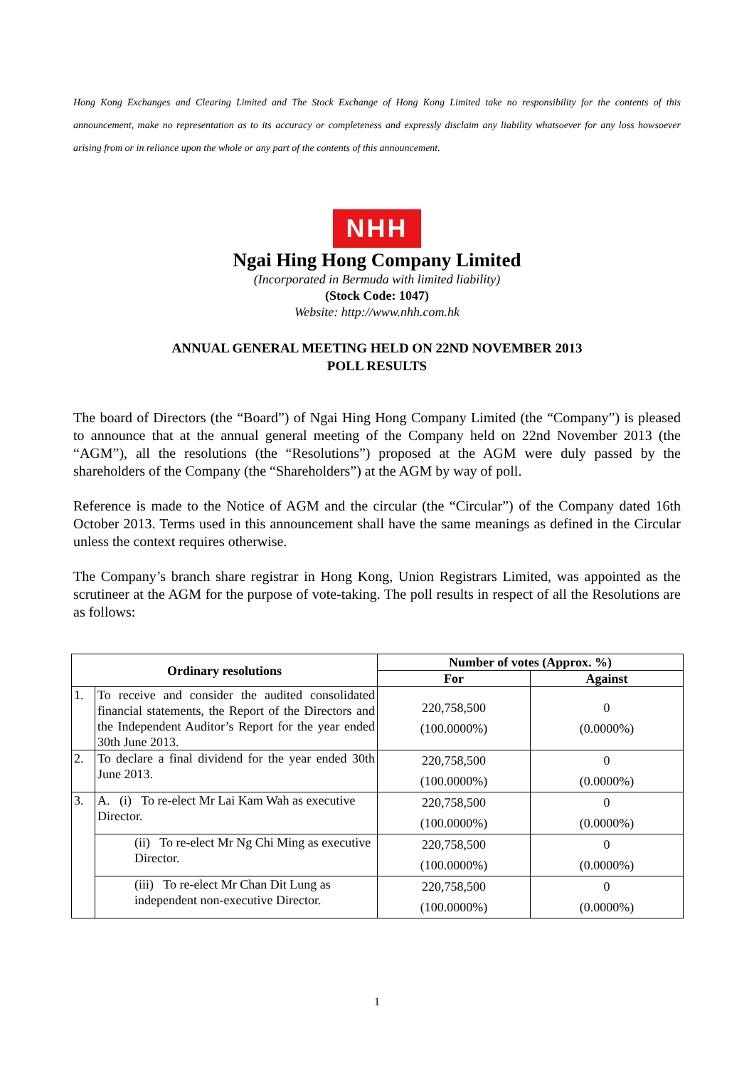Hong Kong Exchanges and Clearing Limited and The Stock Exchange of Hong Kong Limited take no responsibility for the contents of this announcement, make no representation as to its accuracy or completeness and expressly disclaim any liability whatsoever for any loss howsoever arising from or in reliance upon the whole or any part of the contents of this announcement.
NHH
Ngai Hing Hong Company Limited
(Incorporated in Bermuda with limited liability)
(Stock Code: 1047)
Website: http://www.nhh.com.hk
ANNUAL GENERAL MEETING HELD ON 22ND NOVEMBER 2013
POLL RESULTS
The board of Directors (the “Board”) of Ngai Hing Hong Company Limited (the “Company”) is pleased to announce that at the annual general meeting of the Company held on 22nd November 2013 (the “AGM”), all the resolutions (the “Resolutions”) proposed at the AGM were duly passed by the shareholders of the Company (the “Shareholders”) at the AGM by way of poll.
Reference is made to the Notice of AGM and the circular (the “Circular”) of the Company dated 16th October 2013. Terms used in this announcement shall have the same meanings as defined in the Circular unless the context requires otherwise.
The Company’s branch share registrar in Hong Kong, Union Registrars Limited, was appointed as the scrutineer at the AGM for the purpose of vote-taking. The poll results in respect of all the Resolutions are as follows:
| Ordinary resolutions | | Number of votes (Approx. %) | |
| --- | --- | --- | --- |
| | | For | Against |
| 1. | To receive and consider the audited consolidated financial statements, the Report of the Directors and the Independent Auditor’s Report for the year ended 30th June 2013. | 220,758,500 (100.0000%) | 0 (0.0000%) |
| 2. | To declare a final dividend for the year ended 30th June 2013. | 220,758,500 (100.0000%) | 0 (0.0000%) |
| 3. | A. (i) To re-elect Mr Lai Kam Wah as executive Director. | 220,758,500 (100.0000%) | 0 (0.0000%) |
| | (ii) To re-elect Mr Ng Chi Ming as executive Director. | 220,758,500 (100.0000%) | 0 (0.0000%) |
| | (iii) To re-elect Mr Chan Dit Lung as independent non-executive Director. | 220,758,500 (100.0000%) | 0 (0.0000%) |
1